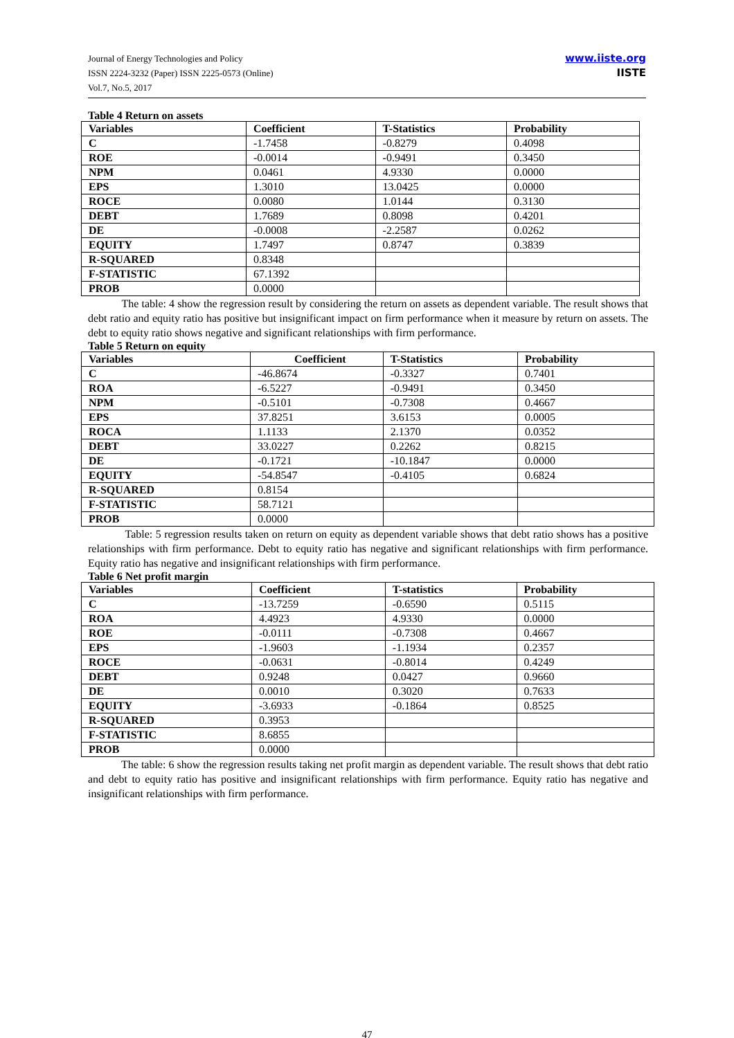Journal of Energy Technologies and Policy
ISSN 2224-3232 (Paper) ISSN 2225-0573 (Online)
Vol.7, No.5, 2017
www.iiste.org
IISTE
Table 4 Return on assets
| Variables | Coefficient | T-Statistics | Probability |
| --- | --- | --- | --- |
| C | -1.7458 | -0.8279 | 0.4098 |
| ROE | -0.0014 | -0.9491 | 0.3450 |
| NPM | 0.0461 | 4.9330 | 0.0000 |
| EPS | 1.3010 | 13.0425 | 0.0000 |
| ROCE | 0.0080 | 1.0144 | 0.3130 |
| DEBT | 1.7689 | 0.8098 | 0.4201 |
| DE | -0.0008 | -2.2587 | 0.0262 |
| EQUITY | 1.7497 | 0.8747 | 0.3839 |
| R-SQUARED | 0.8348 | | |
| F-STATISTIC | 67.1392 | | |
| PROB | 0.0000 | | |
The table: 4 show the regression result by considering the return on assets as dependent variable. The result shows that debt ratio and equity ratio has positive but insignificant impact on firm performance when it measure by return on assets. The debt to equity ratio shows negative and significant relationships with firm performance.
Table 5 Return on equity
| Variables | Coefficient | T-Statistics | Probability |
| --- | --- | --- | --- |
| C | -46.8674 | -0.3327 | 0.7401 |
| ROA | -6.5227 | -0.9491 | 0.3450 |
| NPM | -0.5101 | -0.7308 | 0.4667 |
| EPS | 37.8251 | 3.6153 | 0.0005 |
| ROCA | 1.1133 | 2.1370 | 0.0352 |
| DEBT | 33.0227 | 0.2262 | 0.8215 |
| DE | -0.1721 | -10.1847 | 0.0000 |
| EQUITY | -54.8547 | -0.4105 | 0.6824 |
| R-SQUARED | 0.8154 | | |
| F-STATISTIC | 58.7121 | | |
| PROB | 0.0000 | | |
Table: 5 regression results taken on return on equity as dependent variable shows that debt ratio shows has a positive relationships with firm performance. Debt to equity ratio has negative and significant relationships with firm performance. Equity ratio has negative and insignificant relationships with firm performance.
Table 6 Net profit margin
| Variables | Coefficient | T-statistics | Probability |
| --- | --- | --- | --- |
| C | -13.7259 | -0.6590 | 0.5115 |
| ROA | 4.4923 | 4.9330 | 0.0000 |
| ROE | -0.0111 | -0.7308 | 0.4667 |
| EPS | -1.9603 | -1.1934 | 0.2357 |
| ROCE | -0.0631 | -0.8014 | 0.4249 |
| DEBT | 0.9248 | 0.0427 | 0.9660 |
| DE | 0.0010 | 0.3020 | 0.7633 |
| EQUITY | -3.6933 | -0.1864 | 0.8525 |
| R-SQUARED | 0.3953 | | |
| F-STATISTIC | 8.6855 | | |
| PROB | 0.0000 | | |
The table: 6 show the regression results taking net profit margin as dependent variable. The result shows that debt ratio and debt to equity ratio has positive and insignificant relationships with firm performance. Equity ratio has negative and insignificant relationships with firm performance.
47